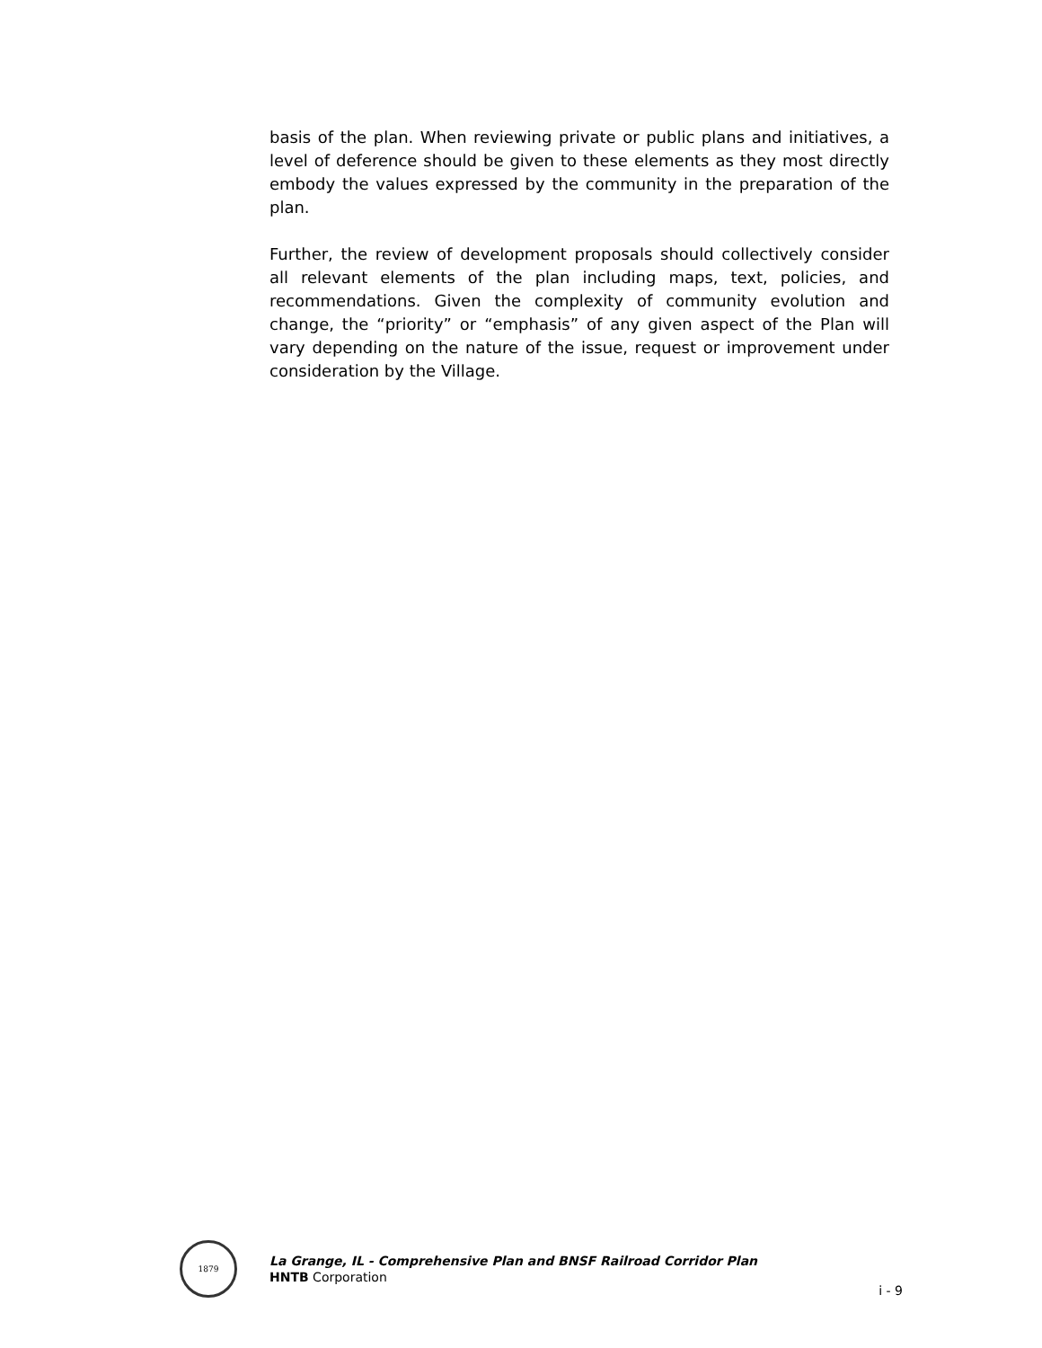basis of the plan. When reviewing private or public plans and initiatives, a level of deference should be given to these elements as they most directly embody the values expressed by the community in the preparation of the plan.
Further, the review of development proposals should collectively consider all relevant elements of the plan including maps, text, policies, and recommendations. Given the complexity of community evolution and change, the “priority” or “emphasis” of any given aspect of the Plan will vary depending on the nature of the issue, request or improvement under consideration by the Village.
1879
La Grange, IL - Comprehensive Plan and BNSF Railroad Corridor Plan
HNTB Corporation
i - 9